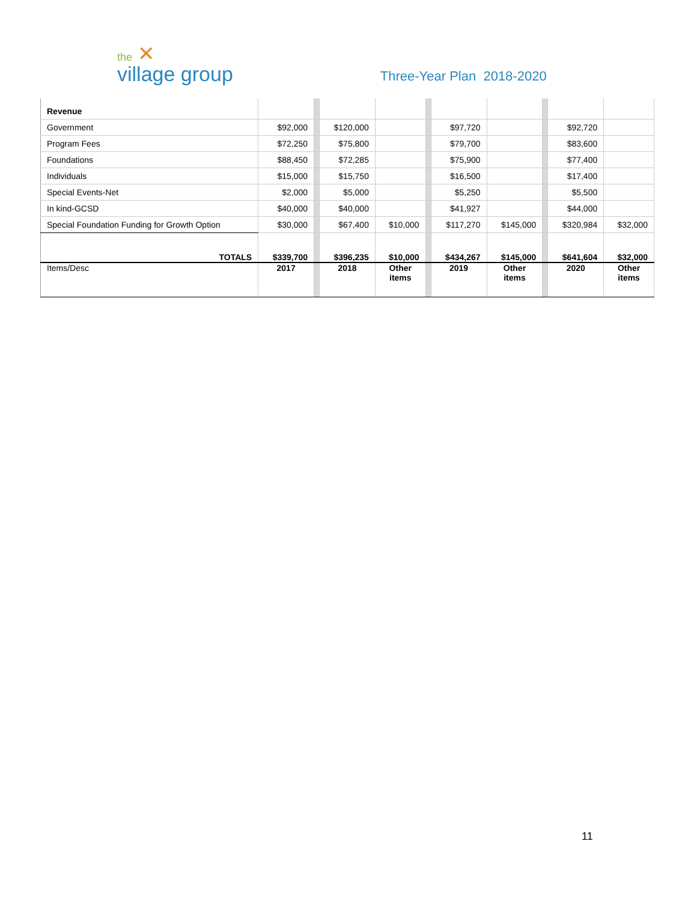the ✕
village group
Three-Year Plan 2018-2020
| Revenue | | | | | | | | | | |
| Government | $92,000 | | $120,000 | | | $97,720 | | | $92,720 | |
| Program Fees | $72,250 | | $75,800 | | | $79,700 | | | $83,600 | |
| Foundations | $88,450 | | $72,285 | | | $75,900 | | | $77,400 | |
| Individuals | $15,000 | | $15,750 | | | $16,500 | | | $17,400 | |
| Special Events-Net | $2,000 | | $5,000 | | | $5,250 | | | $5,500 | |
| In kind-GCSD | $40,000 | | $40,000 | | | $41,927 | | | $44,000 | |
| Special Foundation Funding for Growth Option | $30,000 | | $67,400 | $10,000 | | $117,270 | $145,000 | | $320,984 | $32,000 |
| TOTALS | $339,700 | | $396,235 | $10,000 | | $434,267 | $145,000 | | $641,604 | $32,000 |
| Items/Desc | 2017 | | 2018 | Other items | | 2019 | Other items | | 2020 | Other items |
11